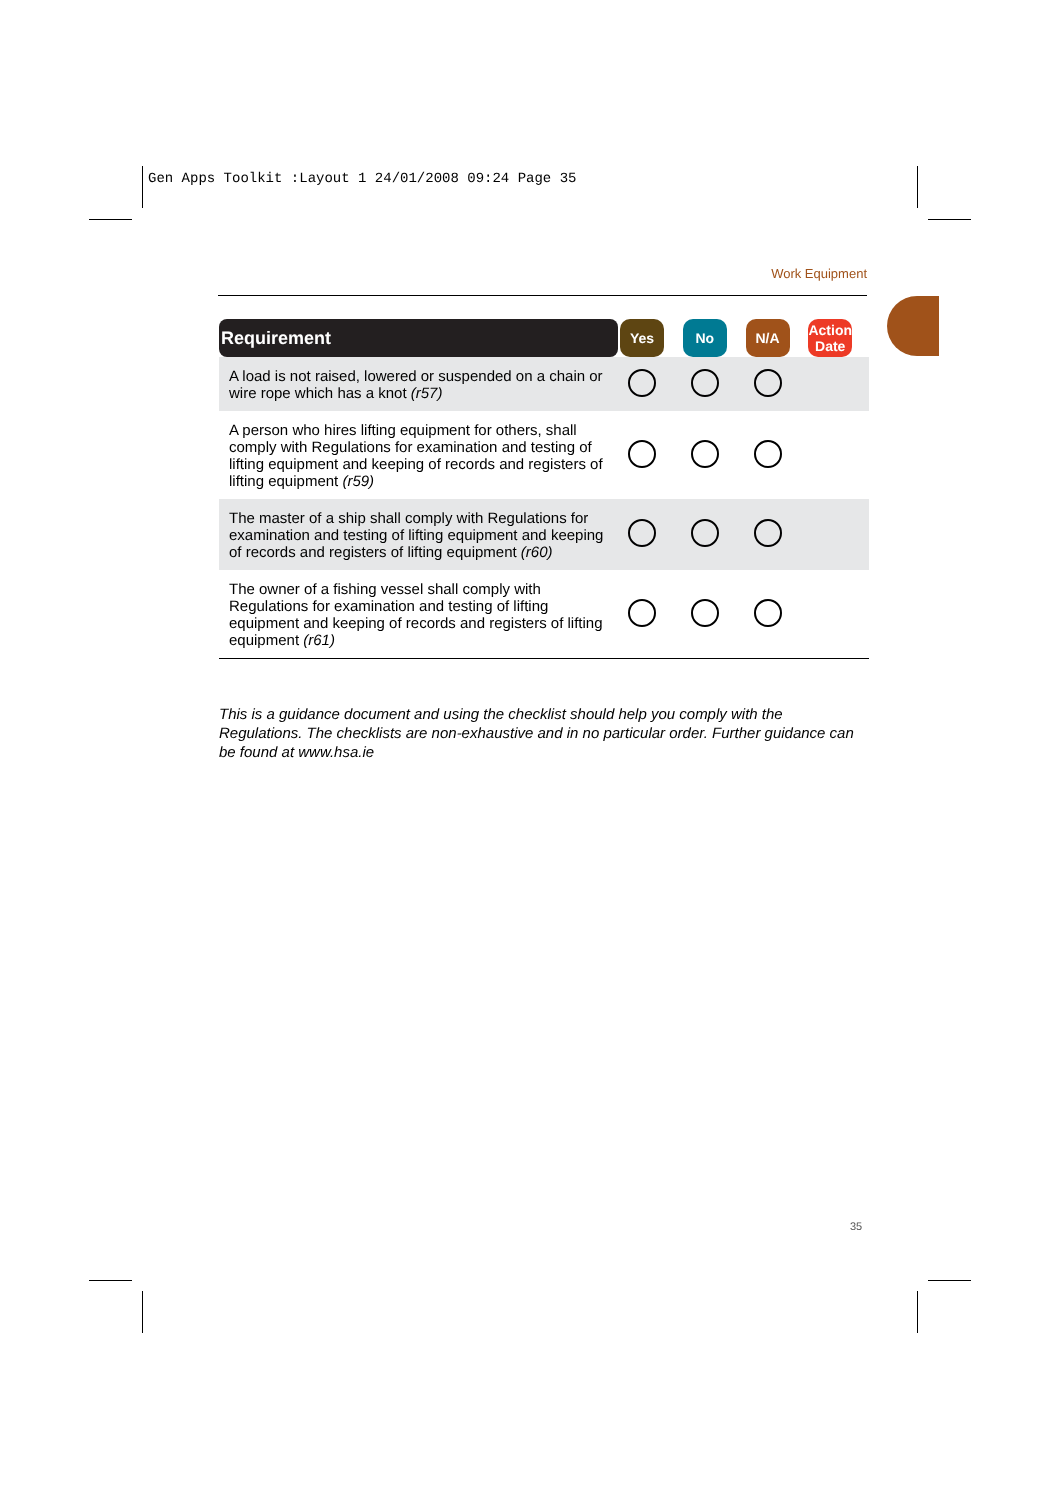Gen Apps Toolkit :Layout 1 24/01/2008 09:24 Page 35
Work Equipment
| Requirement | Yes | No | N/A | Action Date |
| A load is not raised, lowered or suspended on a chain or wire rope which has a knot (r57) | | | | |
| A person who hires lifting equipment for others, shall comply with Regulations for examination and testing of lifting equipment and keeping of records and registers of lifting equipment (r59) | | | | |
| The master of a ship shall comply with Regulations for examination and testing of lifting equipment and keeping of records and registers of lifting equipment (r60) | | | | |
| The owner of a fishing vessel shall comply with Regulations for examination and testing of lifting equipment and keeping of records and registers of lifting equipment (r61) | | | | |
This is a guidance document and using the checklist should help you comply with the Regulations. The checklists are non-exhaustive and in no particular order. Further guidance can be found at www.hsa.ie
35